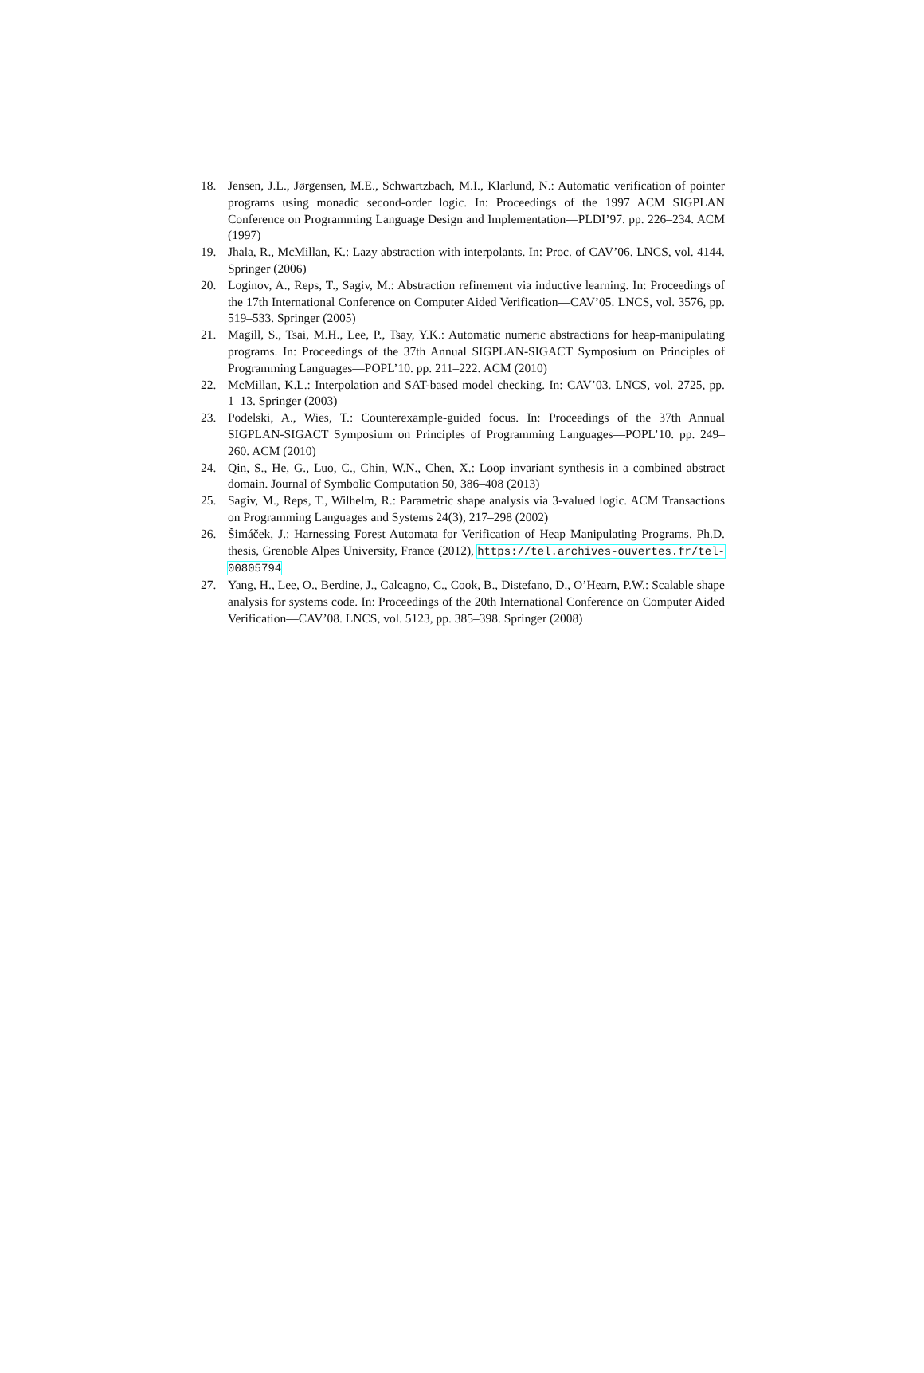18. Jensen, J.L., Jørgensen, M.E., Schwartzbach, M.I., Klarlund, N.: Automatic verification of pointer programs using monadic second-order logic. In: Proceedings of the 1997 ACM SIGPLAN Conference on Programming Language Design and Implementation—PLDI’97. pp. 226–234. ACM (1997)
19. Jhala, R., McMillan, K.: Lazy abstraction with interpolants. In: Proc. of CAV’06. LNCS, vol. 4144. Springer (2006)
20. Loginov, A., Reps, T., Sagiv, M.: Abstraction refinement via inductive learning. In: Proceedings of the 17th International Conference on Computer Aided Verification—CAV’05. LNCS, vol. 3576, pp. 519–533. Springer (2005)
21. Magill, S., Tsai, M.H., Lee, P., Tsay, Y.K.: Automatic numeric abstractions for heap-manipulating programs. In: Proceedings of the 37th Annual SIGPLAN-SIGACT Symposium on Principles of Programming Languages—POPL’10. pp. 211–222. ACM (2010)
22. McMillan, K.L.: Interpolation and SAT-based model checking. In: CAV’03. LNCS, vol. 2725, pp. 1–13. Springer (2003)
23. Podelski, A., Wies, T.: Counterexample-guided focus. In: Proceedings of the 37th Annual SIGPLAN-SIGACT Symposium on Principles of Programming Languages—POPL’10. pp. 249–260. ACM (2010)
24. Qin, S., He, G., Luo, C., Chin, W.N., Chen, X.: Loop invariant synthesis in a combined abstract domain. Journal of Symbolic Computation 50, 386–408 (2013)
25. Sagiv, M., Reps, T., Wilhelm, R.: Parametric shape analysis via 3-valued logic. ACM Transactions on Programming Languages and Systems 24(3), 217–298 (2002)
26. Šimáček, J.: Harnessing Forest Automata for Verification of Heap Manipulating Programs. Ph.D. thesis, Grenoble Alpes University, France (2012), https://tel.archives-ouvertes.fr/tel-00805794
27. Yang, H., Lee, O., Berdine, J., Calcagno, C., Cook, B., Distefano, D., O’Hearn, P.W.: Scalable shape analysis for systems code. In: Proceedings of the 20th International Conference on Computer Aided Verification—CAV’08. LNCS, vol. 5123, pp. 385–398. Springer (2008)